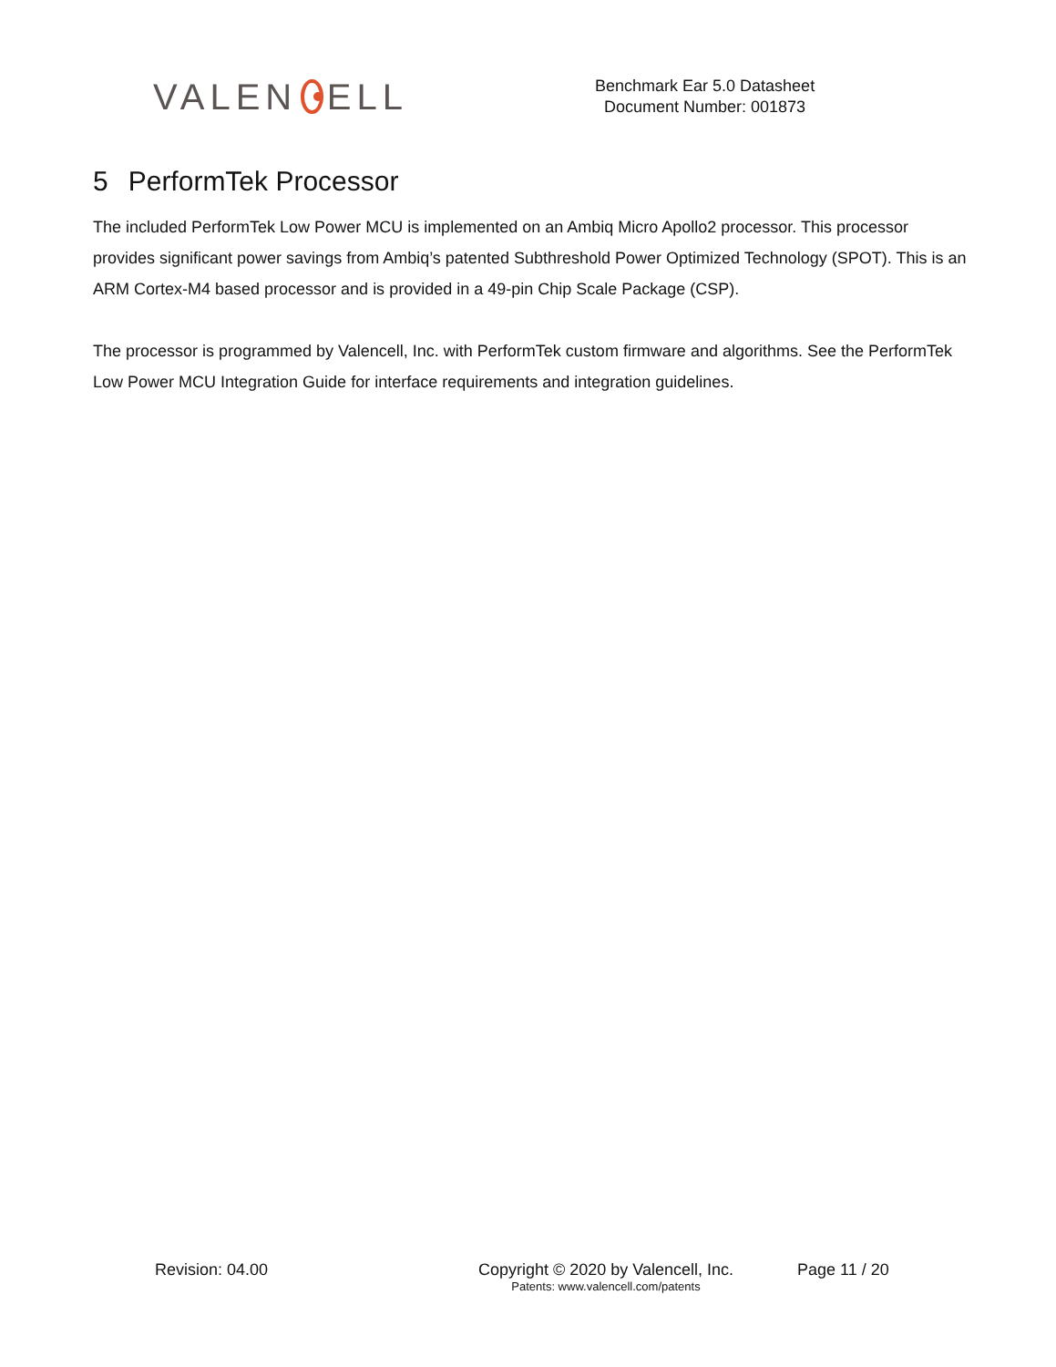VALEN ELL
Benchmark Ear 5.0 Datasheet
Document Number: 001873
5 PerformTek Processor
The included PerformTek Low Power MCU is implemented on an Ambiq Micro Apollo2 processor. This processor provides significant power savings from Ambiq’s patented Subthreshold Power Optimized Technology (SPOT). This is an ARM Cortex-M4 based processor and is provided in a 49-pin Chip Scale Package (CSP).
The processor is programmed by Valencell, Inc. with PerformTek custom firmware and algorithms. See the PerformTek Low Power MCU Integration Guide for interface requirements and integration guidelines.
Revision: 04.00 Copyright © 2020 by Valencell, Inc.
Patents: www.valencell.com/patents
Page 11 / 20